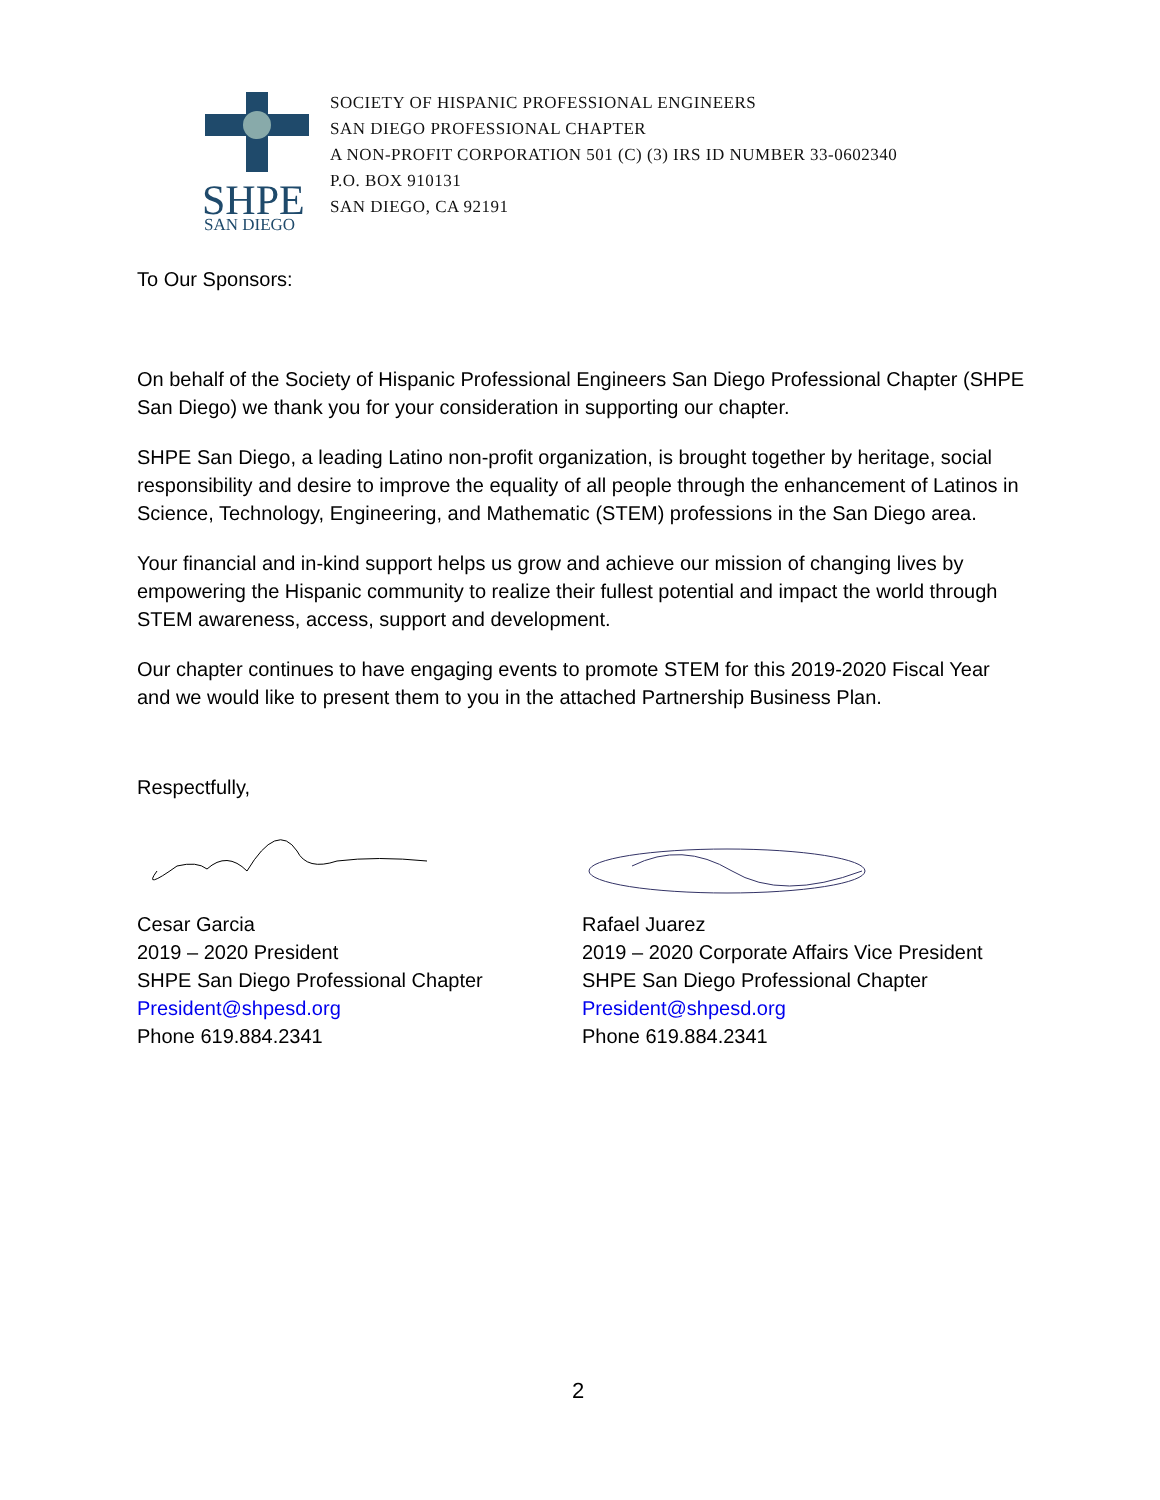SHPE
SAN DIEGO
SOCIETY OF HISPANIC PROFESSIONAL ENGINEERS
SAN DIEGO PROFESSIONAL CHAPTER
A NON-PROFIT CORPORATION 501 (C) (3) IRS ID NUMBER 33-0602340
P.O. BOX 910131
SAN DIEGO, CA 92191
To Our Sponsors:
On behalf of the Society of Hispanic Professional Engineers San Diego Professional Chapter (SHPE San Diego) we thank you for your consideration in supporting our chapter.
SHPE San Diego, a leading Latino non-profit organization, is brought together by heritage, social responsibility and desire to improve the equality of all people through the enhancement of Latinos in Science, Technology, Engineering, and Mathematic (STEM) professions in the San Diego area.
Your financial and in-kind support helps us grow and achieve our mission of changing lives by empowering the Hispanic community to realize their fullest potential and impact the world through STEM awareness, access, support and development.
Our chapter continues to have engaging events to promote STEM for this 2019-2020 Fiscal Year and we would like to present them to you in the attached Partnership Business Plan.
Respectfully,
Cesar Garcia
2019 – 2020 President
SHPE San Diego Professional Chapter
President@shpesd.org
Phone 619.884.2341
Rafael Juarez
2019 – 2020 Corporate Affairs Vice President
SHPE San Diego Professional Chapter
President@shpesd.org
Phone 619.884.2341
2